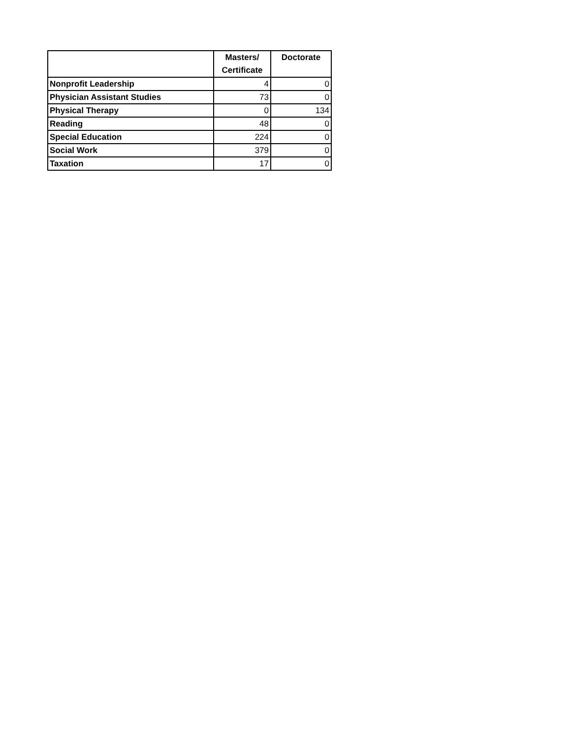| | Masters/ Certificate | Doctorate |
| --- | --- | --- |
| Nonprofit Leadership | 4 | 0 |
| Physician Assistant Studies | 73 | 0 |
| Physical Therapy | 0 | 134 |
| Reading | 48 | 0 |
| Special Education | 224 | 0 |
| Social Work | 379 | 0 |
| Taxation | 17 | 0 |